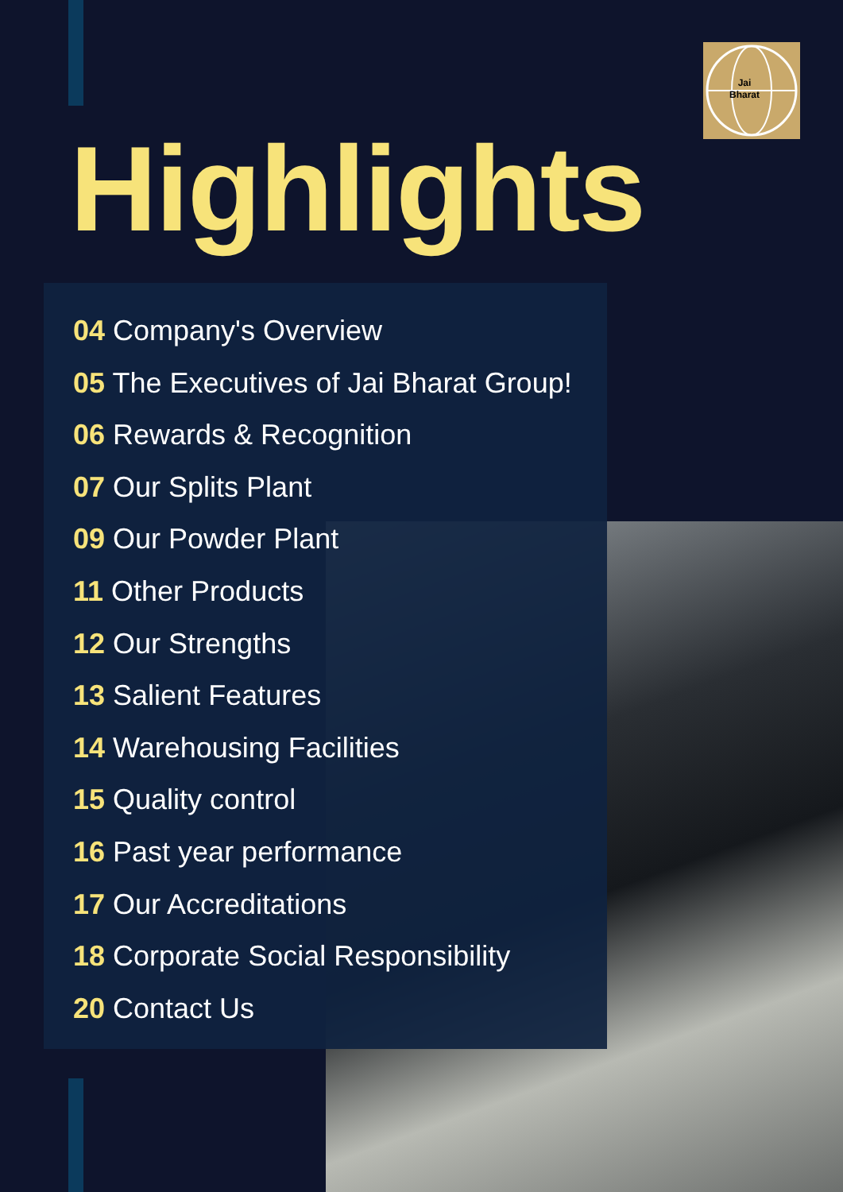Jai
Bharat
Highlights
04 Company's Overview
05 The Executives of Jai Bharat Group!
06 Rewards & Recognition
07 Our Splits Plant
09 Our Powder Plant
11 Other Products
12 Our Strengths
13 Salient Features
14 Warehousing Facilities
15 Quality control
16 Past year performance
17 Our Accreditations
18 Corporate Social Responsibility
20 Contact Us